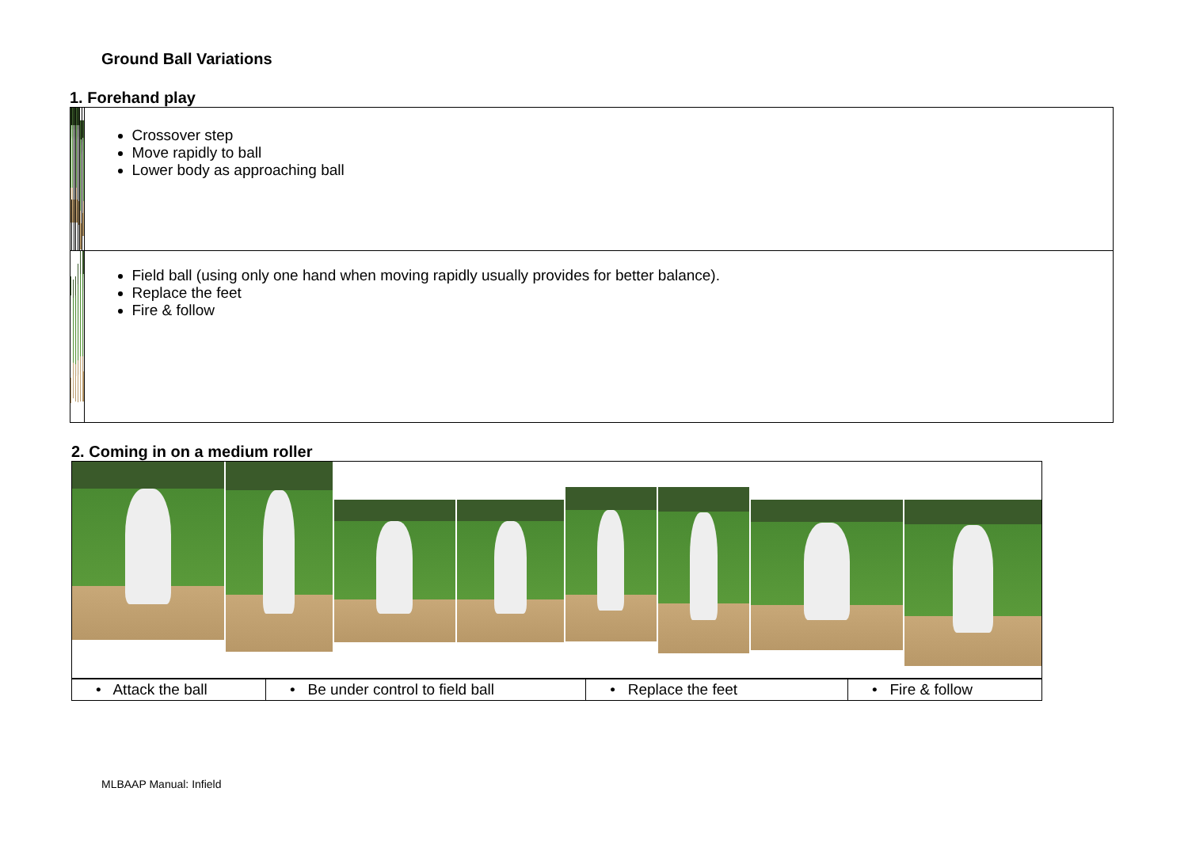Ground Ball Variations
1. Forehand play
| | | | | | | | Crossover step Move rapidly to ball Lower body as approaching ball |
| | | | | | | | Field ball (using only one hand when moving rapidly usually provides for better balance). Replace the feet Fire & follow |
2. Coming in on a medium roller
| • Attack the ball | • Be under control to field ball | • Replace the feet | • Fire & follow |
MLBAAP Manual: Infield